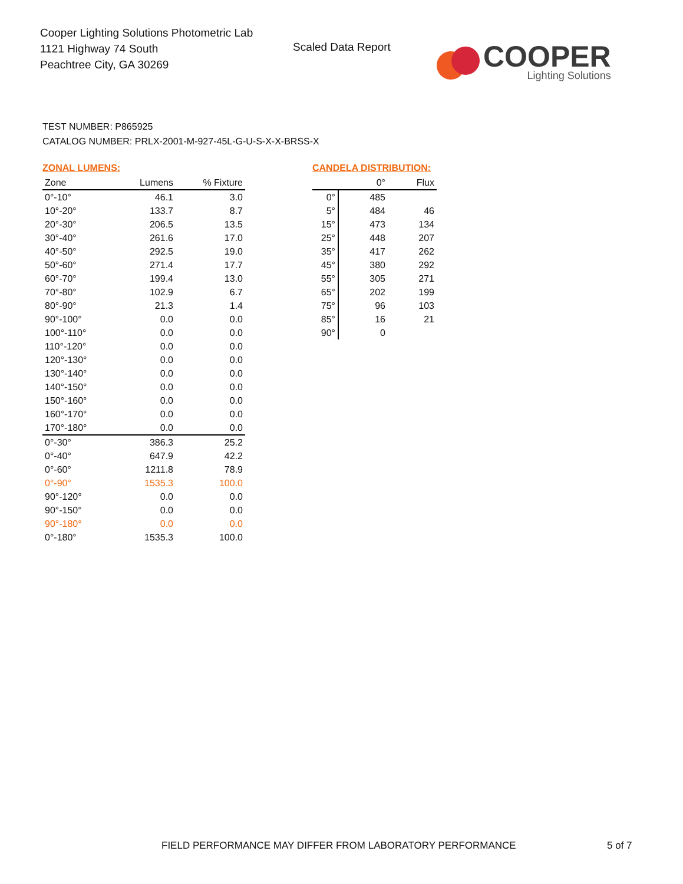Cooper Lighting Solutions Photometric Lab
1121 Highway 74 South
Peachtree City, GA 30269
Scaled Data Report
COOPER
Lighting Solutions
TEST NUMBER: P865925
CATALOG NUMBER: PRLX-2001-M-927-45L-G-U-S-X-X-BRSS-X
ZONAL LUMENS:
| Zone | Lumens | % Fixture |
| --- | --- | --- |
| 0°-10° | 46.1 | 3.0 |
| 10°-20° | 133.7 | 8.7 |
| 20°-30° | 206.5 | 13.5 |
| 30°-40° | 261.6 | 17.0 |
| 40°-50° | 292.5 | 19.0 |
| 50°-60° | 271.4 | 17.7 |
| 60°-70° | 199.4 | 13.0 |
| 70°-80° | 102.9 | 6.7 |
| 80°-90° | 21.3 | 1.4 |
| 90°-100° | 0.0 | 0.0 |
| 100°-110° | 0.0 | 0.0 |
| 110°-120° | 0.0 | 0.0 |
| 120°-130° | 0.0 | 0.0 |
| 130°-140° | 0.0 | 0.0 |
| 140°-150° | 0.0 | 0.0 |
| 150°-160° | 0.0 | 0.0 |
| 160°-170° | 0.0 | 0.0 |
| 170°-180° | 0.0 | 0.0 |
| 0°-30° | 386.3 | 25.2 |
| 0°-40° | 647.9 | 42.2 |
| 0°-60° | 1211.8 | 78.9 |
| 0°-90° | 1535.3 | 100.0 |
| 90°-120° | 0.0 | 0.0 |
| 90°-150° | 0.0 | 0.0 |
| 90°-180° | 0.0 | 0.0 |
| 0°-180° | 1535.3 | 100.0 |
CANDELA DISTRIBUTION:
| | 0° | Flux |
| --- | --- | --- |
| 0° | 485 | |
| 5° | 484 | 46 |
| 15° | 473 | 134 |
| 25° | 448 | 207 |
| 35° | 417 | 262 |
| 45° | 380 | 292 |
| 55° | 305 | 271 |
| 65° | 202 | 199 |
| 75° | 96 | 103 |
| 85° | 16 | 21 |
| 90° | 0 | |
FIELD PERFORMANCE MAY DIFFER FROM LABORATORY PERFORMANCE
5 of 7